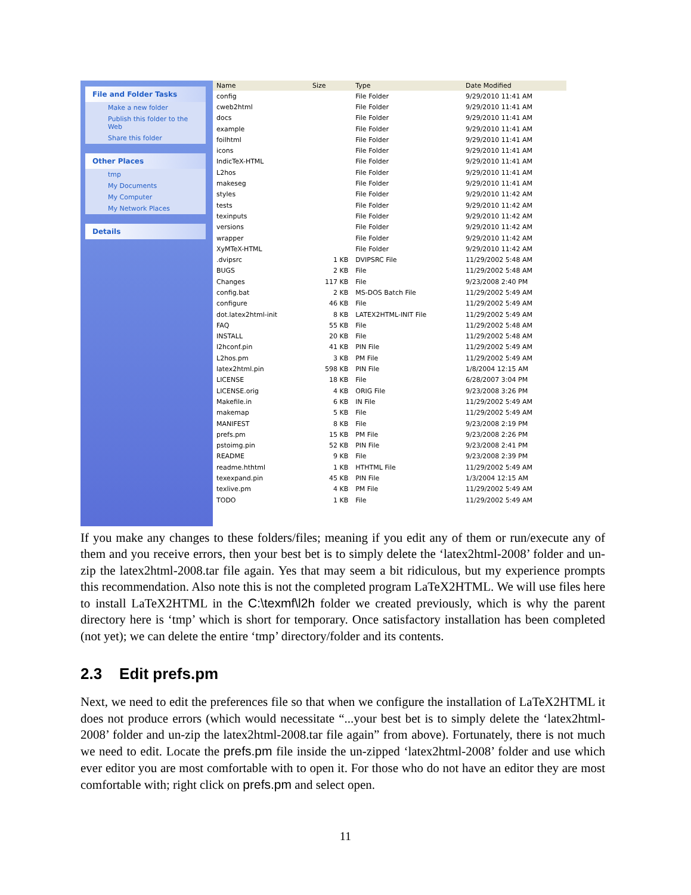File and Folder Tasks
Make a new folder
Publish this folder to the Web
Share this folder
Other Places
tmp
My Documents
My Computer
My Network Places
Details
| Name | Size | Type | Date Modified |
| --- | --- | --- | --- |
| config | | File Folder | 9/29/2010 11:41 AM |
| cweb2html | | File Folder | 9/29/2010 11:41 AM |
| docs | | File Folder | 9/29/2010 11:41 AM |
| example | | File Folder | 9/29/2010 11:41 AM |
| foilhtml | | File Folder | 9/29/2010 11:41 AM |
| icons | | File Folder | 9/29/2010 11:41 AM |
| IndicTeX-HTML | | File Folder | 9/29/2010 11:41 AM |
| L2hos | | File Folder | 9/29/2010 11:41 AM |
| makeseg | | File Folder | 9/29/2010 11:41 AM |
| styles | | File Folder | 9/29/2010 11:42 AM |
| tests | | File Folder | 9/29/2010 11:42 AM |
| texinputs | | File Folder | 9/29/2010 11:42 AM |
| versions | | File Folder | 9/29/2010 11:42 AM |
| wrapper | | File Folder | 9/29/2010 11:42 AM |
| XyMTeX-HTML | | File Folder | 9/29/2010 11:42 AM |
| .dvipsrc | 1 KB | DVIPSRC File | 11/29/2002 5:48 AM |
| BUGS | 2 KB | File | 11/29/2002 5:48 AM |
| Changes | 117 KB | File | 9/23/2008 2:40 PM |
| config.bat | 2 KB | MS-DOS Batch File | 11/29/2002 5:49 AM |
| configure | 46 KB | File | 11/29/2002 5:49 AM |
| dot.latex2html-init | 8 KB | LATEX2HTML-INIT File | 11/29/2002 5:49 AM |
| FAQ | 55 KB | File | 11/29/2002 5:48 AM |
| INSTALL | 20 KB | File | 11/29/2002 5:48 AM |
| l2hconf.pin | 41 KB | PIN File | 11/29/2002 5:49 AM |
| L2hos.pm | 3 KB | PM File | 11/29/2002 5:49 AM |
| latex2html.pin | 598 KB | PIN File | 1/8/2004 12:15 AM |
| LICENSE | 18 KB | File | 6/28/2007 3:04 PM |
| LICENSE.orig | 4 KB | ORIG File | 9/23/2008 3:26 PM |
| Makefile.in | 6 KB | IN File | 11/29/2002 5:49 AM |
| makemap | 5 KB | File | 11/29/2002 5:49 AM |
| MANIFEST | 8 KB | File | 9/23/2008 2:19 PM |
| prefs.pm | 15 KB | PM File | 9/23/2008 2:26 PM |
| pstoimg.pin | 52 KB | PIN File | 9/23/2008 2:41 PM |
| README | 9 KB | File | 9/23/2008 2:39 PM |
| readme.hthtml | 1 KB | HTHTML File | 11/29/2002 5:49 AM |
| texexpand.pin | 45 KB | PIN File | 1/3/2004 12:15 AM |
| texlive.pm | 4 KB | PM File | 11/29/2002 5:49 AM |
| TODO | 1 KB | File | 11/29/2002 5:49 AM |
If you make any changes to these folders/files; meaning if you edit any of them or run/execute any of them and you receive errors, then your best bet is to simply delete the ‘latex2html-2008’ folder and un-zip the latex2html-2008.tar file again. Yes that may seem a bit ridiculous, but my experience prompts this recommendation. Also note this is not the completed program LaTeX2HTML. We will use files here to install LaTeX2HTML in the C:\texmf\l2h folder we created previously, which is why the parent directory here is ‘tmp’ which is short for temporary. Once satisfactory installation has been completed (not yet); we can delete the entire ‘tmp’ directory/folder and its contents.
2.3 Edit prefs.pm
Next, we need to edit the preferences file so that when we configure the installation of LaTeX2HTML it does not produce errors (which would necessitate “...your best bet is to simply delete the ‘latex2html-2008’ folder and un-zip the latex2html-2008.tar file again” from above). Fortunately, there is not much we need to edit. Locate the prefs.pm file inside the un-zipped ‘latex2html-2008’ folder and use which ever editor you are most comfortable with to open it. For those who do not have an editor they are most comfortable with; right click on prefs.pm and select open.
11